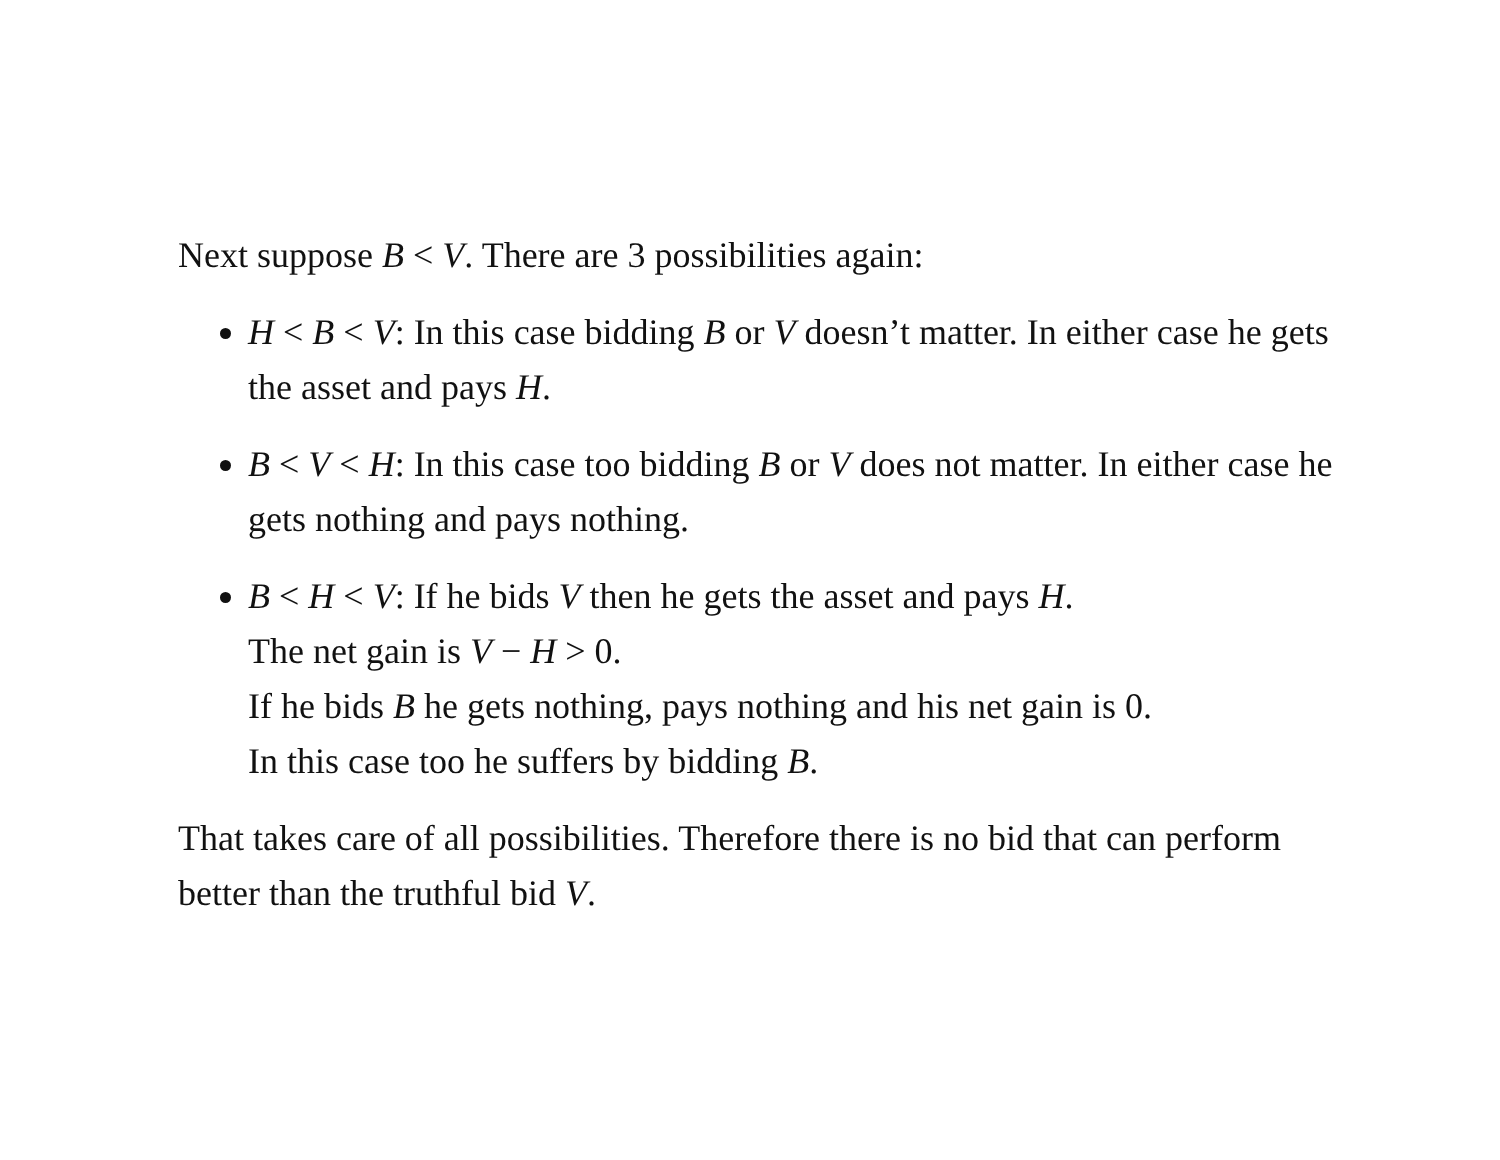Next suppose B < V. There are 3 possibilities again:
H < B < V: In this case bidding B or V doesn’t matter. In either case he gets the asset and pays H.
B < V < H: In this case too bidding B or V does not matter. In either case he gets nothing and pays nothing.
B < H < V: If he bids V then he gets the asset and pays H.
The net gain is V − H > 0.
If he bids B he gets nothing, pays nothing and his net gain is 0.
In this case too he suffers by bidding B.
That takes care of all possibilities. Therefore there is no bid that can perform better than the truthful bid V.